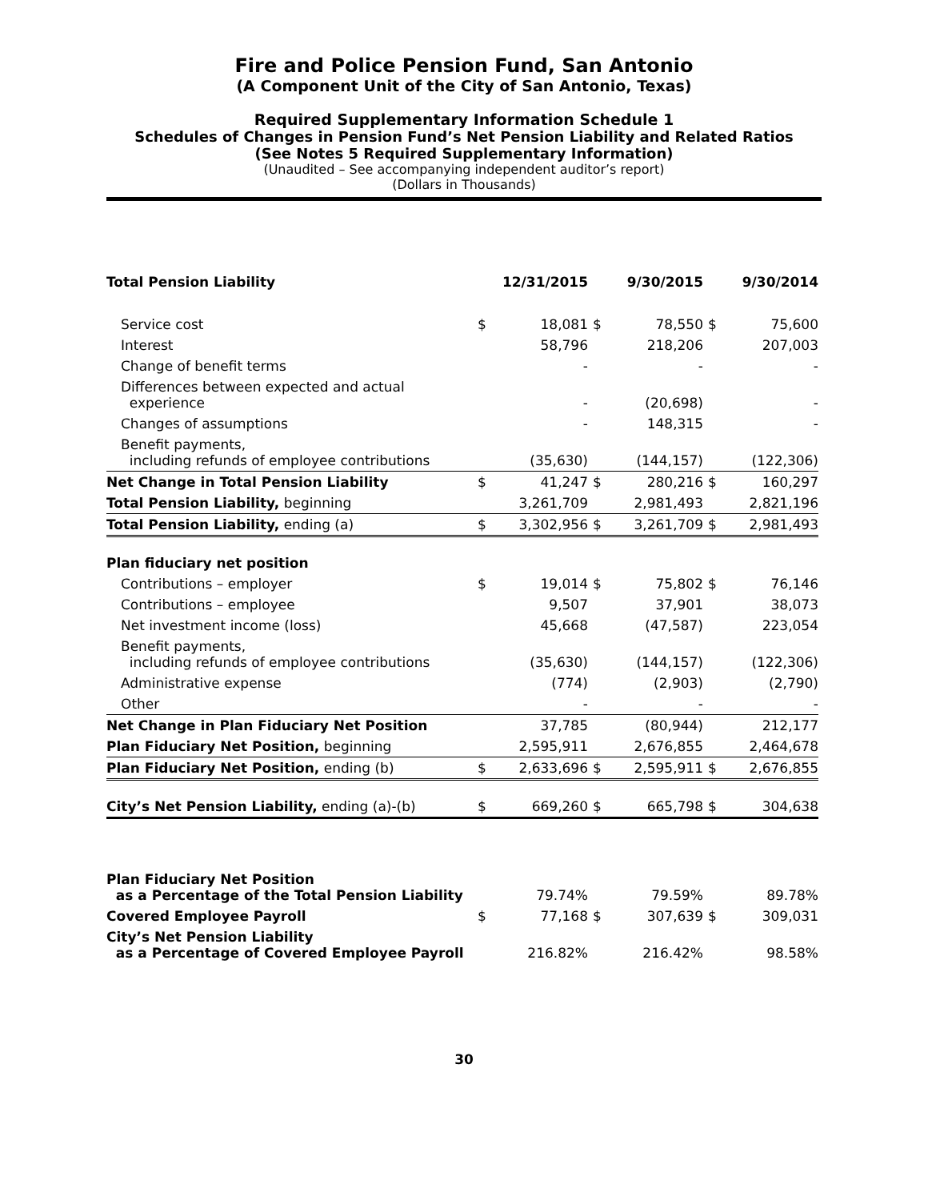Fire and Police Pension Fund, San Antonio
(A Component Unit of the City of San Antonio, Texas)
Required Supplementary Information Schedule 1
Schedules of Changes in Pension Fund’s Net Pension Liability and Related Ratios
(See Notes 5 Required Supplementary Information)
(Unaudited – See accompanying independent auditor’s report)
(Dollars in Thousands)
| Total Pension Liability | | 12/31/2015 | | 9/30/2015 | | 9/30/2014 |
| Service cost | $ | 18,081 | $ | 78,550 | $ | 75,600 |
| Interest | | 58,796 | | 218,206 | | 207,003 |
| Change of benefit terms | | - | | - | | - |
| Differences between expected and actual experience | | - | | (20,698) | | - |
| Changes of assumptions | | - | | 148,315 | | - |
| Benefit payments, including refunds of employee contributions | | (35,630) | | (144,157) | | (122,306) |
| Net Change in Total Pension Liability | $ | 41,247 | $ | 280,216 | $ | 160,297 |
| Total Pension Liability, beginning | | 3,261,709 | | 2,981,493 | | 2,821,196 |
| Total Pension Liability, ending (a) | $ | 3,302,956 | $ | 3,261,709 | $ | 2,981,493 |
| Plan fiduciary net position | | | | | | |
| Contributions – employer | $ | 19,014 | $ | 75,802 | $ | 76,146 |
| Contributions – employee | | 9,507 | | 37,901 | | 38,073 |
| Net investment income (loss) | | 45,668 | | (47,587) | | 223,054 |
| Benefit payments, including refunds of employee contributions | | (35,630) | | (144,157) | | (122,306) |
| Administrative expense | | (774) | | (2,903) | | (2,790) |
| Other | | - | | - | | - |
| Net Change in Plan Fiduciary Net Position | | 37,785 | | (80,944) | | 212,177 |
| Plan Fiduciary Net Position, beginning | | 2,595,911 | | 2,676,855 | | 2,464,678 |
| Plan Fiduciary Net Position, ending (b) | $ | 2,633,696 | $ | 2,595,911 | $ | 2,676,855 |
| City’s Net Pension Liability, ending (a)-(b) | $ | 669,260 | $ | 665,798 | $ | 304,638 |
| Plan Fiduciary Net Position as a Percentage of the Total Pension Liability | | 79.74% | | 79.59% | | 89.78% |
| Covered Employee Payroll | $ | 77,168 | $ | 307,639 | $ | 309,031 |
| City’s Net Pension Liability as a Percentage of Covered Employee Payroll | | 216.82% | | 216.42% | | 98.58% |
30